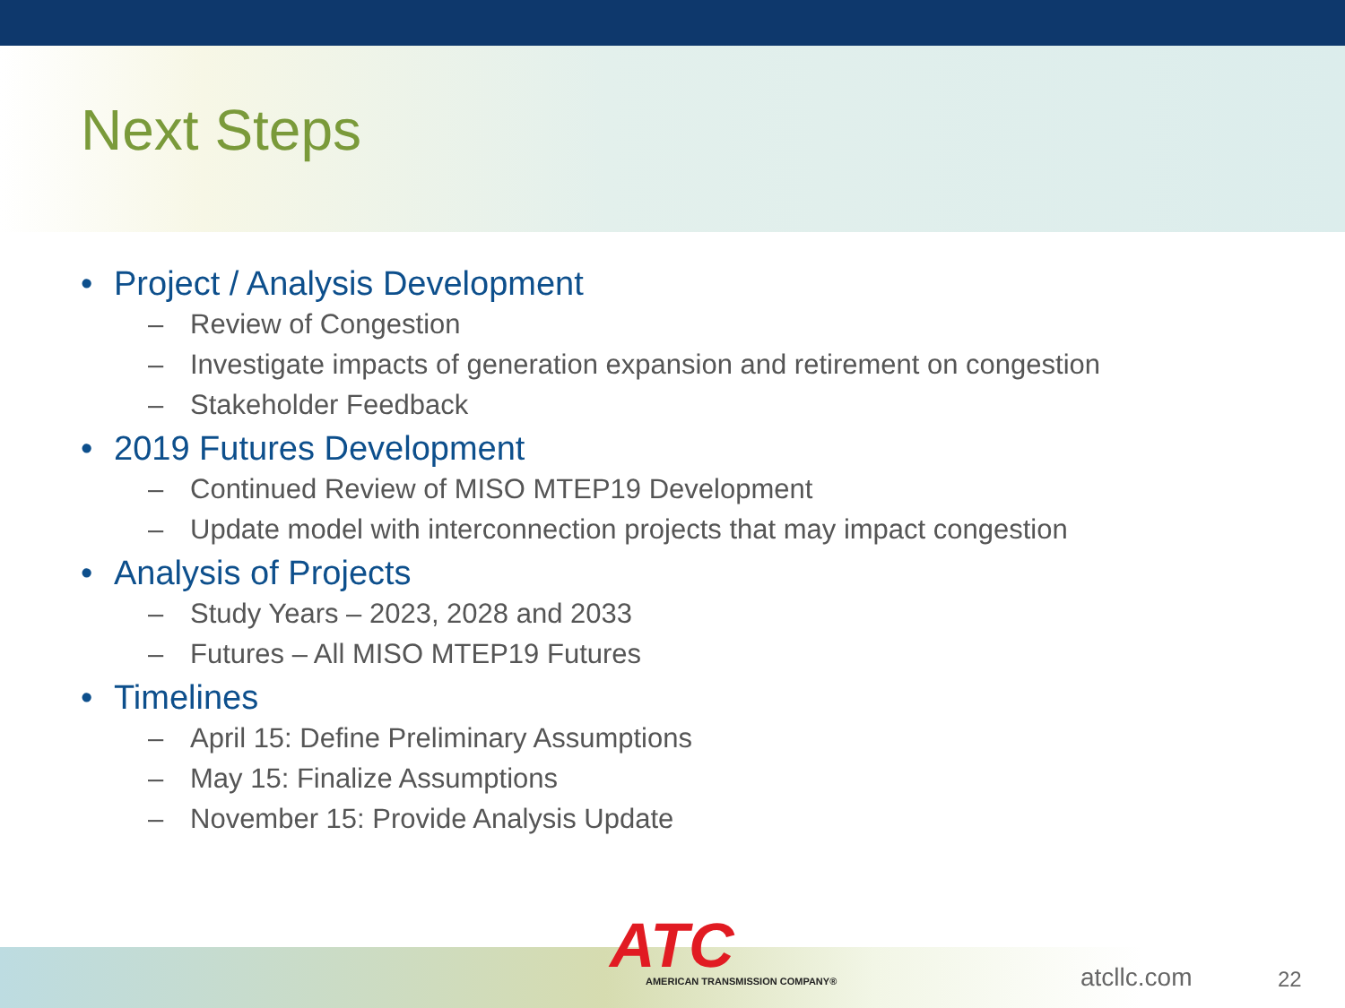Next Steps
• Project / Analysis Development
– Review of Congestion
– Investigate impacts of generation expansion and retirement on congestion
– Stakeholder Feedback
• 2019 Futures Development
– Continued Review of MISO MTEP19 Development
– Update model with interconnection projects that may impact congestion
• Analysis of Projects
– Study Years – 2023, 2028 and 2033
– Futures – All MISO MTEP19 Futures
• Timelines
– April 15: Define Preliminary Assumptions
– May 15: Finalize Assumptions
– November 15: Provide Analysis Update
ATC
AMERICAN TRANSMISSION COMPANY®
atcllc.com 22